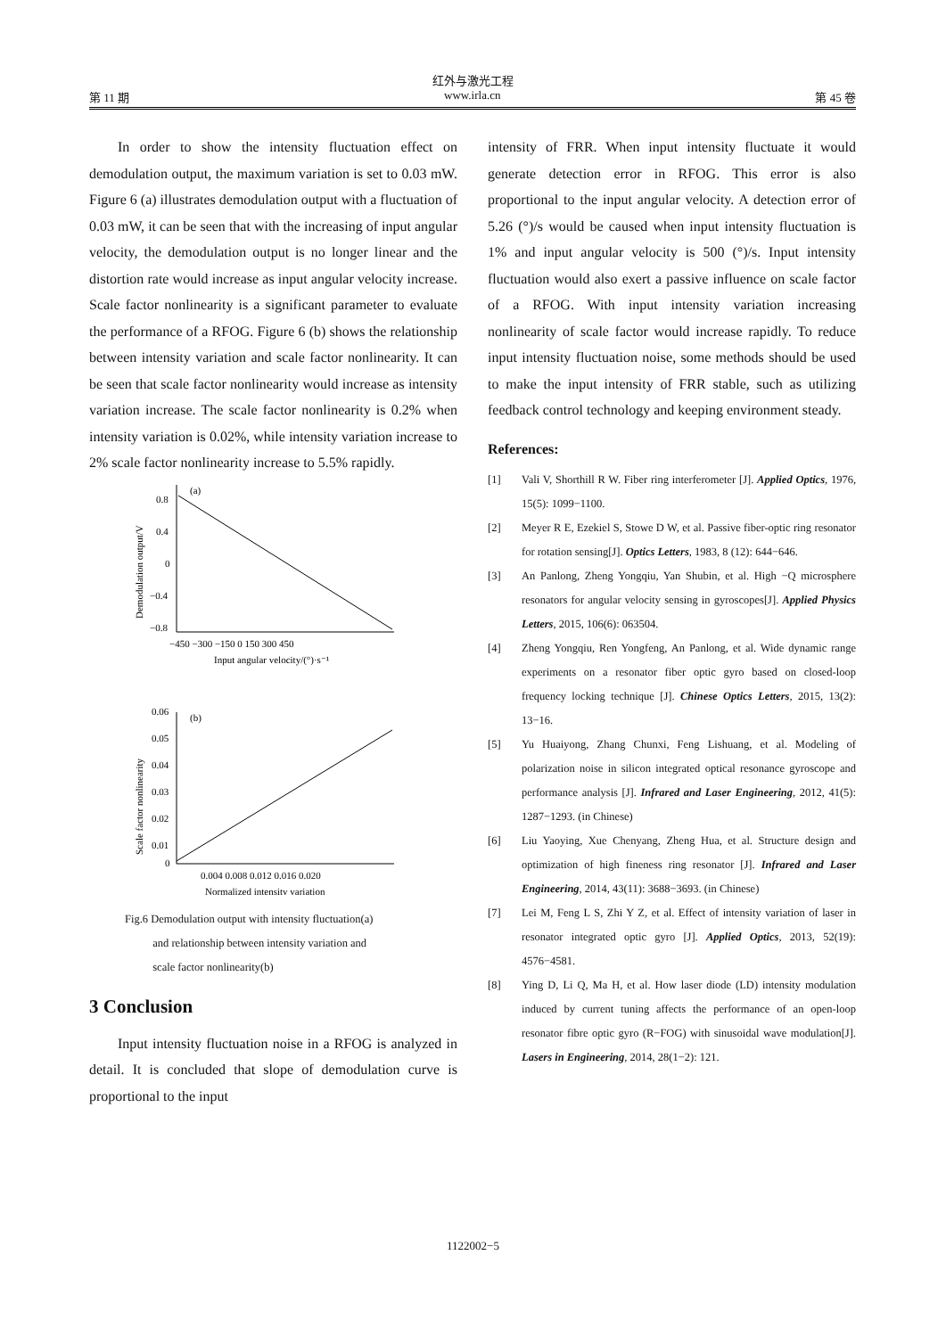红外与激光工程
第 11 期 www.irla.cn 第 45 卷
In order to show the intensity fluctuation effect on demodulation output, the maximum variation is set to 0.03 mW. Figure 6 (a) illustrates demodulation output with a fluctuation of 0.03 mW, it can be seen that with the increasing of input angular velocity, the demodulation output is no longer linear and the distortion rate would increase as input angular velocity increase. Scale factor nonlinearity is a significant parameter to evaluate the performance of a RFOG. Figure 6 (b) shows the relationship between intensity variation and scale factor nonlinearity. It can be seen that scale factor nonlinearity would increase as intensity variation increase. The scale factor nonlinearity is 0.2% when intensity variation is 0.02%, while intensity variation increase to 2% scale factor nonlinearity increase to 5.5% rapidly.
(a)
0.8
0.4
0
−0.4
−0.8
−450 −300 −150 0 150 300 450
Input angular velocity/(°)·s⁻¹
Demodulation output/V
(b)
0.06
0.05
0.04
0.03
0.02
0.01
0
0.004 0.008 0.012 0.016 0.020
Normalized intensity variation
Scale factor nonlinearity
Fig.6 Demodulation output with intensity fluctuation(a)
and relationship between intensity variation and
scale factor nonlinearity(b)
3 Conclusion
Input intensity fluctuation noise in a RFOG is analyzed in detail. It is concluded that slope of demodulation curve is proportional to the input
intensity of FRR. When input intensity fluctuate it would generate detection error in RFOG. This error is also proportional to the input angular velocity. A detection error of 5.26 (°)/s would be caused when input intensity fluctuation is 1% and input angular velocity is 500 (°)/s. Input intensity fluctuation would also exert a passive influence on scale factor of a RFOG. With input intensity variation increasing nonlinearity of scale factor would increase rapidly. To reduce input intensity fluctuation noise, some methods should be used to make the input intensity of FRR stable, such as utilizing feedback control technology and keeping environment steady.
References:
[1] Vali V, Shorthill R W. Fiber ring interferometer [J]. Applied Optics, 1976, 15(5): 1099−1100.
[2] Meyer R E, Ezekiel S, Stowe D W, et al. Passive fiber-optic ring resonator for rotation sensing[J]. Optics Letters, 1983, 8 (12): 644−646.
[3] An Panlong, Zheng Yongqiu, Yan Shubin, et al. High −Q microsphere resonators for angular velocity sensing in gyroscopes[J]. Applied Physics Letters, 2015, 106(6): 063504.
[4] Zheng Yongqiu, Ren Yongfeng, An Panlong, et al. Wide dynamic range experiments on a resonator fiber optic gyro based on closed-loop frequency locking technique [J]. Chinese Optics Letters, 2015, 13(2): 13−16.
[5] Yu Huaiyong, Zhang Chunxi, Feng Lishuang, et al. Modeling of polarization noise in silicon integrated optical resonance gyroscope and performance analysis [J]. Infrared and Laser Engineering, 2012, 41(5): 1287−1293. (in Chinese)
[6] Liu Yaoying, Xue Chenyang, Zheng Hua, et al. Structure design and optimization of high fineness ring resonator [J]. Infrared and Laser Engineering, 2014, 43(11): 3688−3693. (in Chinese)
[7] Lei M, Feng L S, Zhi Y Z, et al. Effect of intensity variation of laser in resonator integrated optic gyro [J]. Applied Optics, 2013, 52(19): 4576−4581.
[8] Ying D, Li Q, Ma H, et al. How laser diode (LD) intensity modulation induced by current tuning affects the performance of an open-loop resonator fibre optic gyro (R−FOG) with sinusoidal wave modulation[J]. Lasers in Engineering, 2014, 28(1−2): 121.
1122002−5